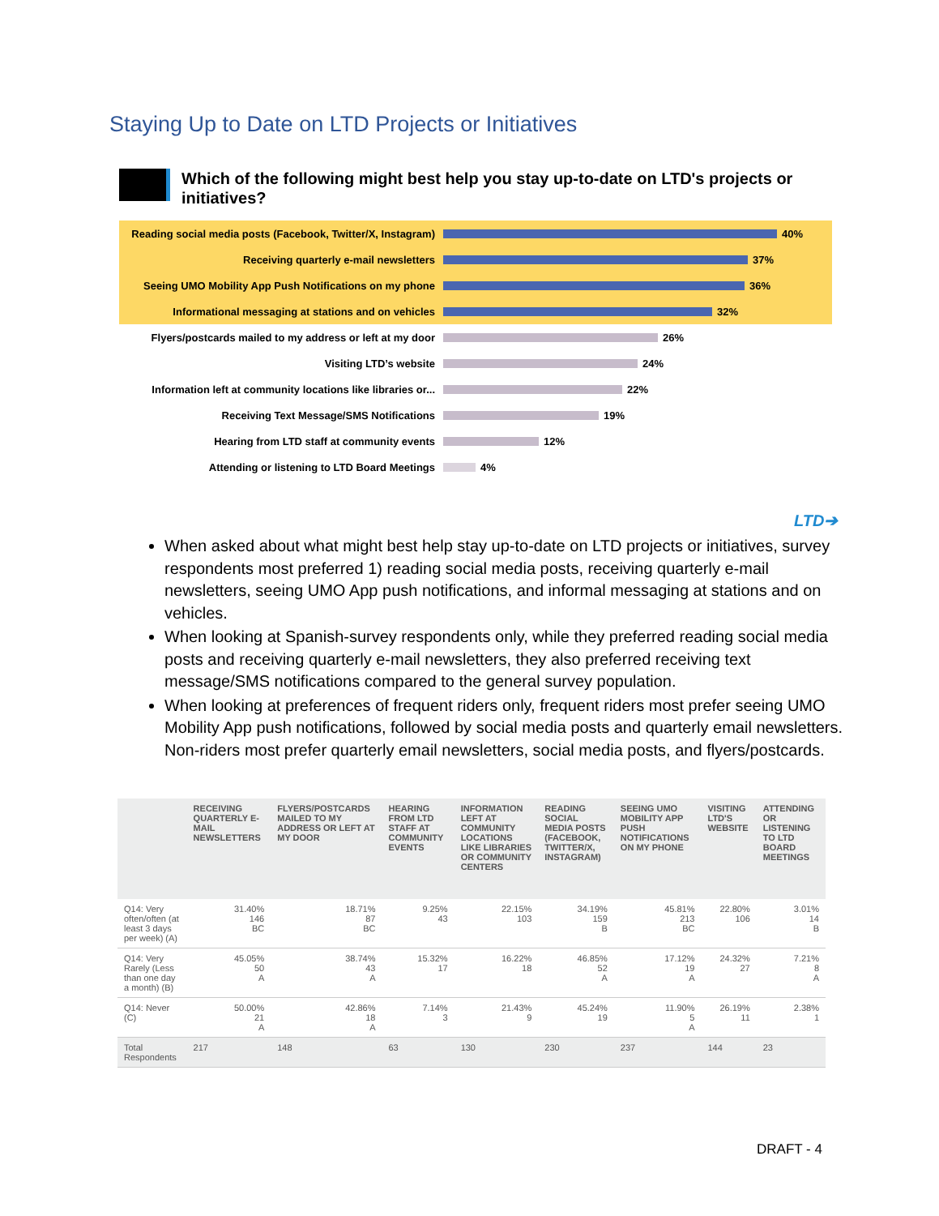Staying Up to Date on LTD Projects or Initiatives
Which of the following might best help you stay up-to-date on LTD's projects or initiatives?
Reading social media posts (Facebook, Twitter/X, Instagram) 40%
Receiving quarterly e-mail newsletters 37%
Seeing UMO Mobility App Push Notifications on my phone 36%
Informational messaging at stations and on vehicles 32%
Flyers/postcards mailed to my address or left at my door 26%
Visiting LTD’s website 24%
Information left at community locations like libraries or... 22%
Receiving Text Message/SMS Notifications 19%
Hearing from LTD staff at community events 12%
Attending or listening to LTD Board Meetings 4%
LTD➔
When asked about what might best help stay up-to-date on LTD projects or initiatives, survey respondents most preferred 1) reading social media posts, receiving quarterly e-mail newsletters, seeing UMO App push notifications, and informal messaging at stations and on vehicles.
When looking at Spanish-survey respondents only, while they preferred reading social media posts and receiving quarterly e-mail newsletters, they also preferred receiving text message/SMS notifications compared to the general survey population.
When looking at preferences of frequent riders only, frequent riders most prefer seeing UMO Mobility App push notifications, followed by social media posts and quarterly email newsletters. Non-riders most prefer quarterly email newsletters, social media posts, and flyers/postcards.
| | RECEIVING QUARTERLY E-MAIL NEWSLETTERS | FLYERS/POSTCARDS MAILED TO MY ADDRESS OR LEFT AT MY DOOR | HEARING FROM LTD STAFF AT COMMUNITY EVENTS | INFORMATION LEFT AT COMMUNITY LOCATIONS LIKE LIBRARIES OR COMMUNITY CENTERS | READING SOCIAL MEDIA POSTS (FACEBOOK, TWITTER/X, INSTAGRAM) | SEEING UMO MOBILITY APP PUSH NOTIFICATIONS ON MY PHONE | VISITING LTD'S WEBSITE | ATTENDING OR LISTENING TO LTD BOARD MEETINGS |
| --- | --- | --- | --- | --- | --- | --- | --- | --- |
| Q14: Very often/often (at least 3 days per week) (A) | 31.40% 146 BC | 18.71% 87 BC | 9.25% 43 | 22.15% 103 | 34.19% 159 B | 45.81% 213 BC | 22.80% 106 | 3.01% 14 B |
| Q14: Very Rarely (Less than one day a month) (B) | 45.05% 50 A | 38.74% 43 A | 15.32% 17 | 16.22% 18 | 46.85% 52 A | 17.12% 19 A | 24.32% 27 | 7.21% 8 A |
| Q14: Never (C) | 50.00% 21 A | 42.86% 18 A | 7.14% 3 | 21.43% 9 | 45.24% 19 | 11.90% 5 A | 26.19% 11 | 2.38% 1 |
| Total Respondents | 217 | 148 | 63 | 130 | 230 | 237 | 144 | 23 |
DRAFT - 4